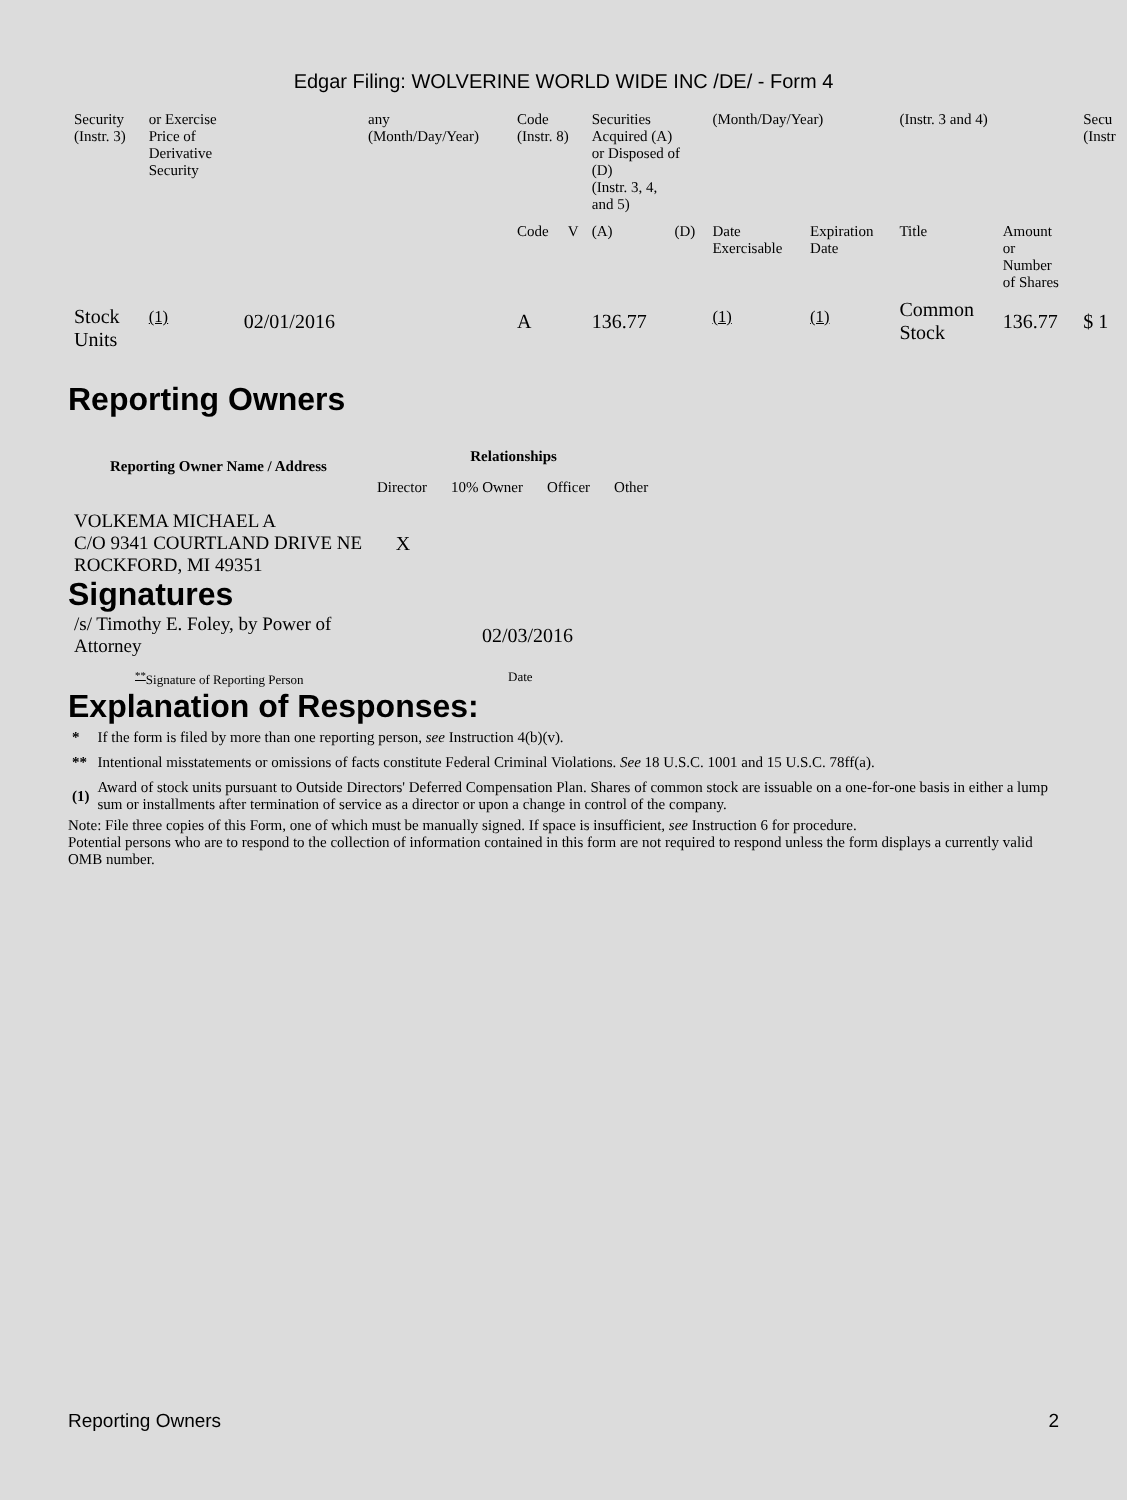Edgar Filing: WOLVERINE WORLD WIDE INC /DE/ - Form 4
| Security (Instr. 3) | or Exercise Price of Derivative Security | | any (Month/Day/Year) | Code (Instr. 8) | | Securities Acquired (A) or Disposed of (D) (Instr. 3, 4, and 5) | | (Month/Day/Year) | | (Instr. 3 and 4) | | Secu (Instr |
| | | | | Code | V | (A) | (D) | Date Exercisable | Expiration Date | Title | Amount or Number of Shares | |
| Stock Units | <sup>(1)</sup> | 02/01/2016 | | A | | 136.77 | | <sup>(1)</sup> | <sup>(1)</sup> | Common Stock | 136.77 | $ 1 |
Reporting Owners
| Reporting Owner Name / Address | Relationships | | | |
| --- | --- | --- | --- | --- |
| | Director | 10% Owner | Officer | Other |
| VOLKEMA MICHAEL A C/O 9341 COURTLAND DRIVE NE ROCKFORD, MI 49351 | X | | | |
Signatures
| /s/ Timothy E. Foley, by Power of Attorney | 02/03/2016 |
| <sup>**</sup> Signature of Reporting Person | Date |
Explanation of Responses:
| * | If the form is filed by more than one reporting person, see Instruction 4(b)(v). |
| ** | Intentional misstatements or omissions of facts constitute Federal Criminal Violations. See 18 U.S.C. 1001 and 15 U.S.C. 78ff(a). |
| (1) | Award of stock units pursuant to Outside Directors' Deferred Compensation Plan. Shares of common stock are issuable on a one-for-one basis in either a lump sum or installments after termination of service as a director or upon a change in control of the company. |
Note: File three copies of this Form, one of which must be manually signed. If space is insufficient, see Instruction 6 for procedure.
Potential persons who are to respond to the collection of information contained in this form are not required to respond unless the form displays a currently valid OMB number.
Reporting Owners 2